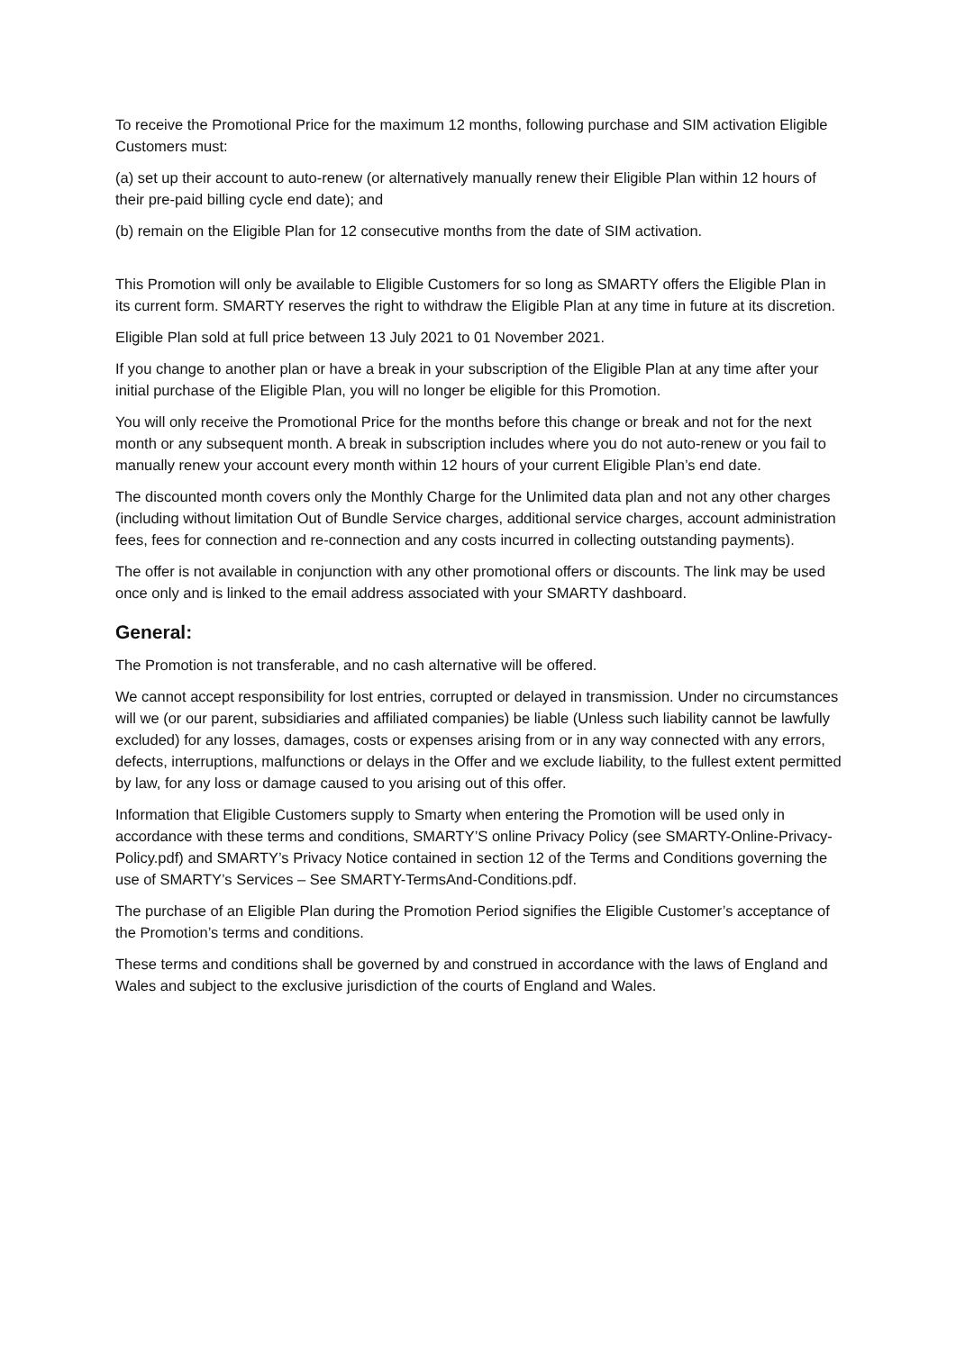To receive the Promotional Price for the maximum 12 months, following purchase and SIM activation Eligible Customers must:
(a) set up their account to auto-renew (or alternatively manually renew their Eligible Plan within 12 hours of their pre-paid billing cycle end date); and
(b) remain on the Eligible Plan for 12 consecutive months from the date of SIM activation.
This Promotion will only be available to Eligible Customers for so long as SMARTY offers the Eligible Plan in its current form. SMARTY reserves the right to withdraw the Eligible Plan at any time in future at its discretion.
Eligible Plan sold at full price between 13 July 2021 to 01 November 2021.
If you change to another plan or have a break in your subscription of the Eligible Plan at any time after your initial purchase of the Eligible Plan, you will no longer be eligible for this Promotion.
You will only receive the Promotional Price for the months before this change or break and not for the next month or any subsequent month. A break in subscription includes where you do not auto-renew or you fail to manually renew your account every month within 12 hours of your current Eligible Plan’s end date.
The discounted month covers only the Monthly Charge for the Unlimited data plan and not any other charges (including without limitation Out of Bundle Service charges, additional service charges, account administration fees, fees for connection and re-connection and any costs incurred in collecting outstanding payments).
The offer is not available in conjunction with any other promotional offers or discounts. The link may be used once only and is linked to the email address associated with your SMARTY dashboard.
General:
The Promotion is not transferable, and no cash alternative will be offered.
We cannot accept responsibility for lost entries, corrupted or delayed in transmission. Under no circumstances will we (or our parent, subsidiaries and affiliated companies) be liable (Unless such liability cannot be lawfully excluded) for any losses, damages, costs or expenses arising from or in any way connected with any errors, defects, interruptions, malfunctions or delays in the Offer and we exclude liability, to the fullest extent permitted by law, for any loss or damage caused to you arising out of this offer.
Information that Eligible Customers supply to Smarty when entering the Promotion will be used only in accordance with these terms and conditions, SMARTY’S online Privacy Policy (see SMARTY-Online-Privacy-Policy.pdf) and SMARTY’s Privacy Notice contained in section 12 of the Terms and Conditions governing the use of SMARTY’s Services – See SMARTY-TermsAnd-Conditions.pdf.
The purchase of an Eligible Plan during the Promotion Period signifies the Eligible Customer’s acceptance of the Promotion’s terms and conditions.
These terms and conditions shall be governed by and construed in accordance with the laws of England and Wales and subject to the exclusive jurisdiction of the courts of England and Wales.